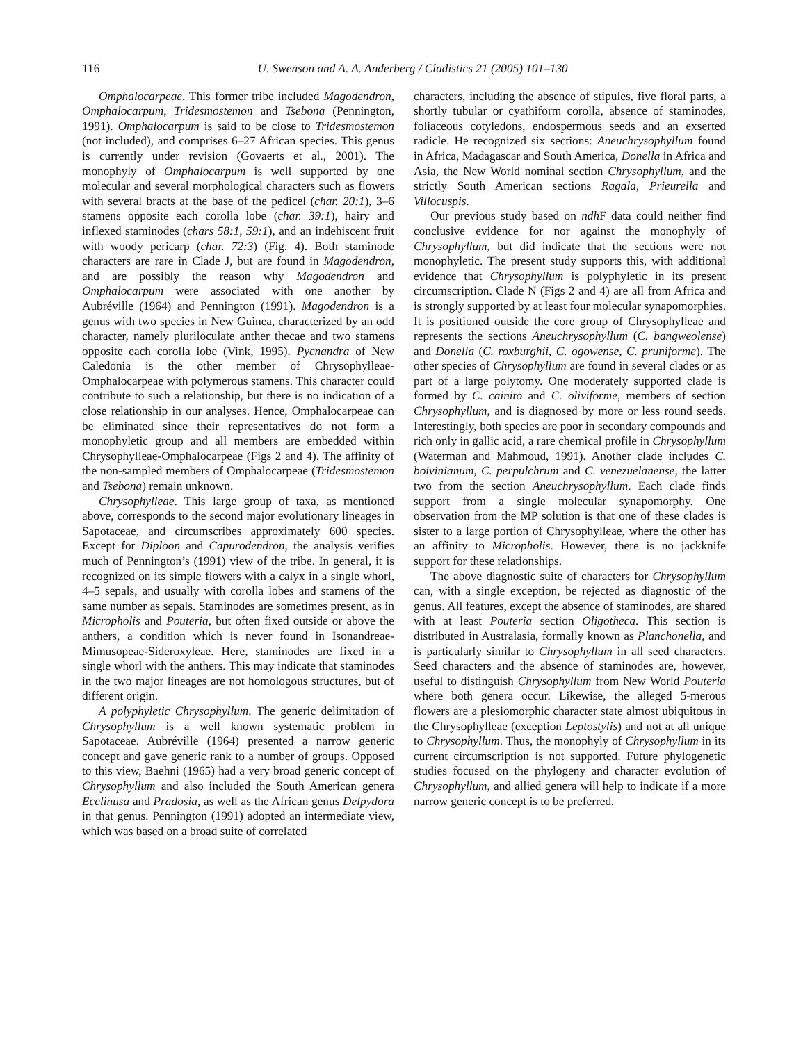116 U. Swenson and A. A. Anderberg / Cladistics 21 (2005) 101–130
Omphalocarpeae. This former tribe included Magodendron, Omphalocarpum, Tridesmostemon and Tsebona (Pennington, 1991). Omphalocarpum is said to be close to Tridesmostemon (not included), and comprises 6–27 African species. This genus is currently under revision (Govaerts et al., 2001). The monophyly of Omphalocarpum is well supported by one molecular and several morphological characters such as flowers with several bracts at the base of the pedicel (char. 20:1), 3–6 stamens opposite each corolla lobe (char. 39:1), hairy and inflexed staminodes (chars 58:1, 59:1), and an indehiscent fruit with woody pericarp (char. 72:3) (Fig. 4). Both staminode characters are rare in Clade J, but are found in Magodendron, and are possibly the reason why Magodendron and Omphalocarpum were associated with one another by Aubréville (1964) and Pennington (1991). Magodendron is a genus with two species in New Guinea, characterized by an odd character, namely pluriloculate anther thecae and two stamens opposite each corolla lobe (Vink, 1995). Pycnandra of New Caledonia is the other member of Chrysophylleae-Omphalocarpeae with polymerous stamens. This character could contribute to such a relationship, but there is no indication of a close relationship in our analyses. Hence, Omphalocarpeae can be eliminated since their representatives do not form a monophyletic group and all members are embedded within Chrysophylleae-Omphalocarpeae (Figs 2 and 4). The affinity of the non-sampled members of Omphalocarpeae (Tridesmostemon and Tsebona) remain unknown.
Chrysophylleae. This large group of taxa, as mentioned above, corresponds to the second major evolutionary lineages in Sapotaceae, and circumscribes approximately 600 species. Except for Diploon and Capurodendron, the analysis verifies much of Pennington’s (1991) view of the tribe. In general, it is recognized on its simple flowers with a calyx in a single whorl, 4–5 sepals, and usually with corolla lobes and stamens of the same number as sepals. Staminodes are sometimes present, as in Micropholis and Pouteria, but often fixed outside or above the anthers, a condition which is never found in Isonandreae-Mimusopeae-Sideroxyleae. Here, staminodes are fixed in a single whorl with the anthers. This may indicate that staminodes in the two major lineages are not homologous structures, but of different origin.
A polyphyletic Chrysophyllum. The generic delimitation of Chrysophyllum is a well known systematic problem in Sapotaceae. Aubréville (1964) presented a narrow generic concept and gave generic rank to a number of groups. Opposed to this view, Baehni (1965) had a very broad generic concept of Chrysophyllum and also included the South American genera Ecclinusa and Pradosia, as well as the African genus Delpydora in that genus. Pennington (1991) adopted an intermediate view, which was based on a broad suite of correlated
characters, including the absence of stipules, five floral parts, a shortly tubular or cyathiform corolla, absence of staminodes, foliaceous cotyledons, endospermous seeds and an exserted radicle. He recognized six sections: Aneuchrysophyllum found in Africa, Madagascar and South America, Donella in Africa and Asia, the New World nominal section Chrysophyllum, and the strictly South American sections Ragala, Prieurella and Villocuspis.
Our previous study based on ndh F data could neither find conclusive evidence for nor against the monophyly of Chrysophyllum, but did indicate that the sections were not monophyletic. The present study supports this, with additional evidence that Chrysophyllum is polyphyletic in its present circumscription. Clade N (Figs 2 and 4) are all from Africa and is strongly supported by at least four molecular synapomorphies. It is positioned outside the core group of Chrysophylleae and represents the sections Aneuchrysophyllum (C. bangweolense) and Donella (C. roxburghii, C. ogowense, C. pruniforme). The other species of Chrysophyllum are found in several clades or as part of a large polytomy. One moderately supported clade is formed by C. cainito and C. oliviforme, members of section Chrysophyllum, and is diagnosed by more or less round seeds. Interestingly, both species are poor in secondary compounds and rich only in gallic acid, a rare chemical profile in Chrysophyllum (Waterman and Mahmoud, 1991). Another clade includes C. boivinianum, C. perpulchrum and C. venezuelanense, the latter two from the section Aneuchrysophyllum. Each clade finds support from a single molecular synapomorphy. One observation from the MP solution is that one of these clades is sister to a large portion of Chrysophylleae, where the other has an affinity to Micropholis. However, there is no jackknife support for these relationships.
The above diagnostic suite of characters for Chrysophyllum can, with a single exception, be rejected as diagnostic of the genus. All features, except the absence of staminodes, are shared with at least Pouteria section Oligotheca. This section is distributed in Australasia, formally known as Planchonella, and is particularly similar to Chrysophyllum in all seed characters. Seed characters and the absence of staminodes are, however, useful to distinguish Chrysophyllum from New World Pouteria where both genera occur. Likewise, the alleged 5-merous flowers are a plesiomorphic character state almost ubiquitous in the Chrysophylleae (exception Leptostylis) and not at all unique to Chrysophyllum. Thus, the monophyly of Chrysophyllum in its current circumscription is not supported. Future phylogenetic studies focused on the phylogeny and character evolution of Chrysophyllum, and allied genera will help to indicate if a more narrow generic concept is to be preferred.